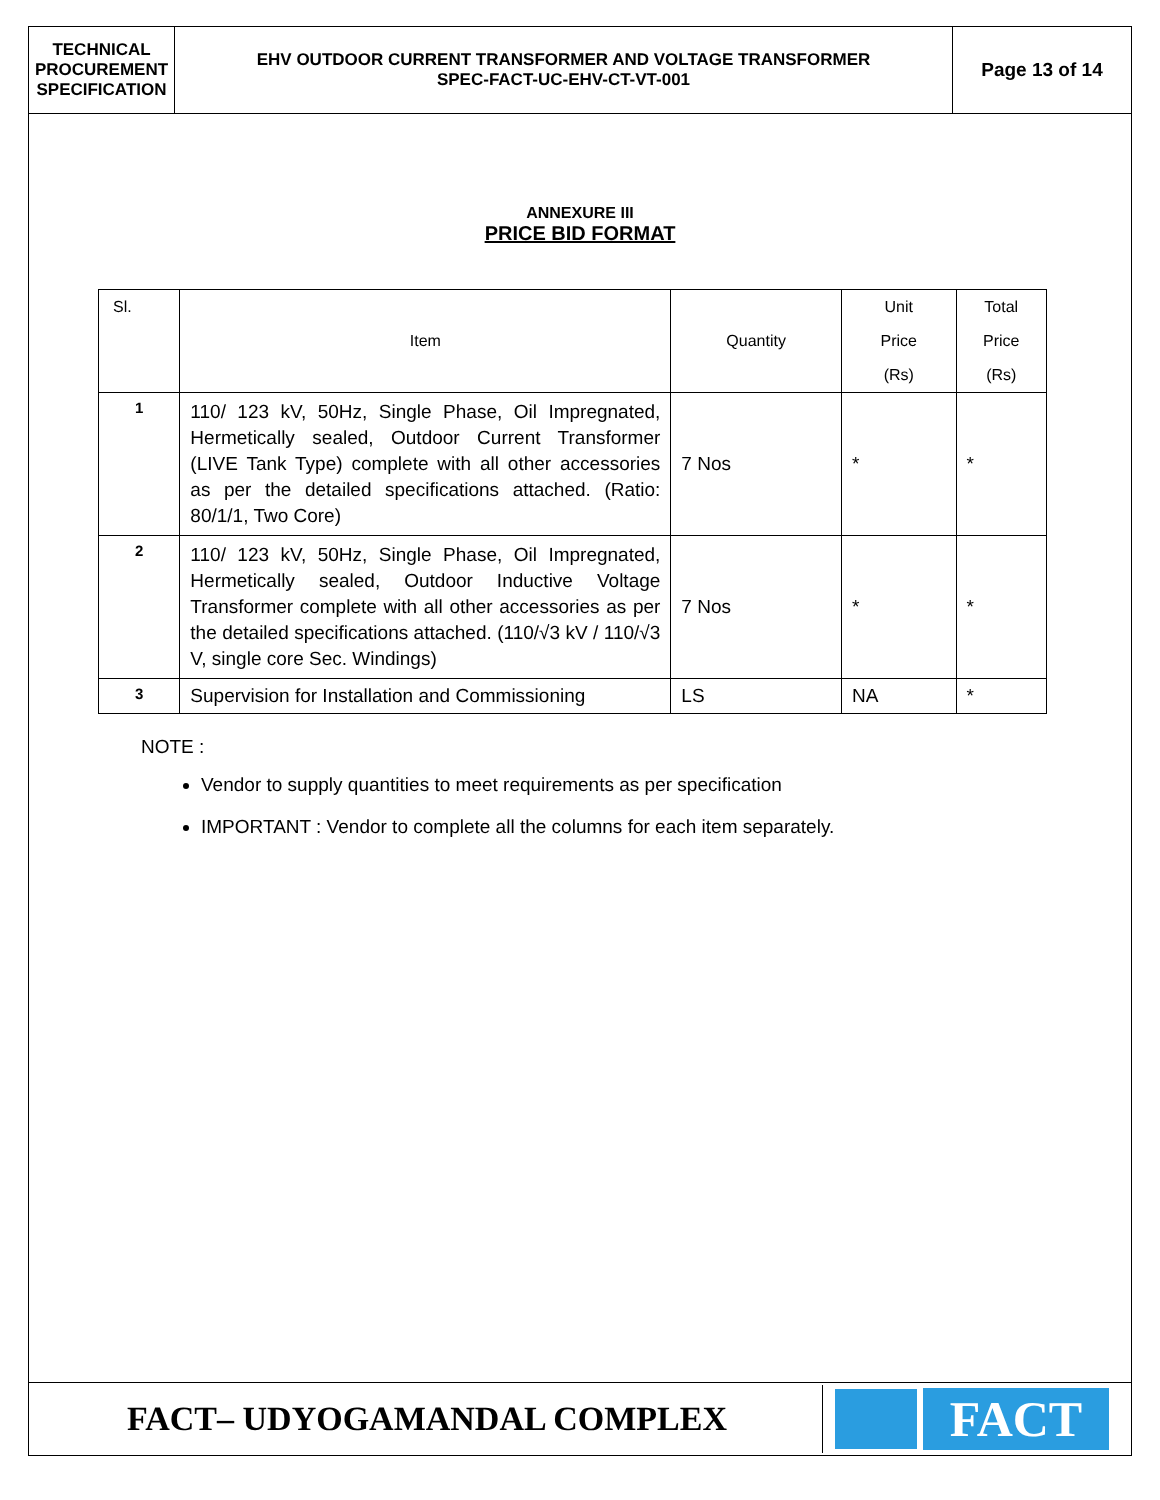TECHNICAL
PROCUREMENT
SPECIFICATION
EHV OUTDOOR CURRENT TRANSFORMER AND VOLTAGE TRANSFORMER
SPEC-FACT-UC-EHV-CT-VT-001
Page 13 of 14
ANNEXURE III
PRICE BID FORMAT
| Sl. | Item | Quantity | Unit Price (Rs) | Total Price (Rs) |
| --- | --- | --- | --- | --- |
| 1 | 110/ 123 kV, 50Hz, Single Phase, Oil Impregnated, Hermetically sealed, Outdoor Current Transformer (LIVE Tank Type) complete with all other accessories as per the detailed specifications attached. (Ratio: 80/1/1, Two Core) | 7 Nos | * | * |
| 2 | 110/ 123 kV, 50Hz, Single Phase, Oil Impregnated, Hermetically sealed, Outdoor Inductive Voltage Transformer complete with all other accessories as per the detailed specifications attached. (110/√3 kV / 110/√3 V, single core Sec. Windings) | 7 Nos | * | * |
| 3 | Supervision for Installation and Commissioning | LS | NA | * |
NOTE :
Vendor to supply quantities to meet requirements as per specification
IMPORTANT : Vendor to complete all the columns for each item separately.
FACT– UDYOGAMANDAL COMPLEX
FACT